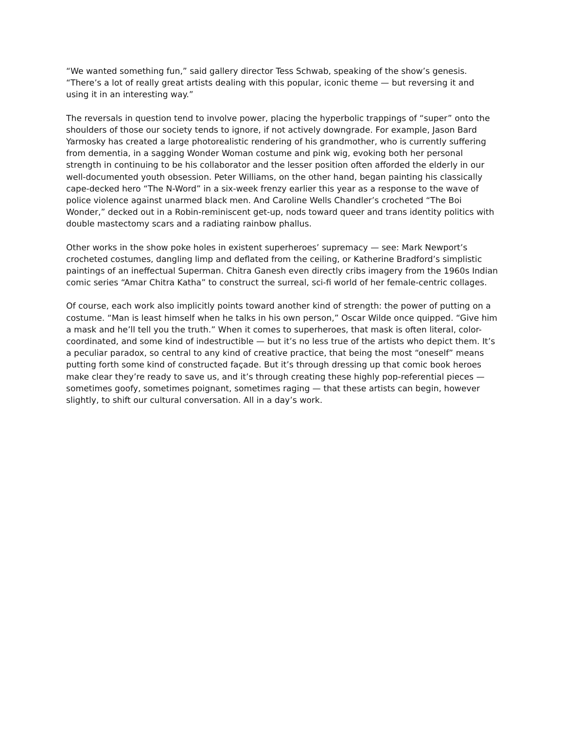“We wanted something fun,” said gallery director Tess Schwab, speaking of the show’s genesis. “There’s a lot of really great artists dealing with this popular, iconic theme — but reversing it and using it in an interesting way.”
The reversals in question tend to involve power, placing the hyperbolic trappings of “super” onto the shoulders of those our society tends to ignore, if not actively downgrade. For example, Jason Bard Yarmosky has created a large photorealistic rendering of his grandmother, who is currently suffering from dementia, in a sagging Wonder Woman costume and pink wig, evoking both her personal strength in continuing to be his collaborator and the lesser position often afforded the elderly in our well-documented youth obsession. Peter Williams, on the other hand, began painting his classically cape-decked hero “The N-Word” in a six-week frenzy earlier this year as a response to the wave of police violence against unarmed black men. And Caroline Wells Chandler’s crocheted “The Boi Wonder,” decked out in a Robin-reminiscent get-up, nods toward queer and trans identity politics with double mastectomy scars and a radiating rainbow phallus.
Other works in the show poke holes in existent superheroes’ supremacy — see: Mark Newport’s crocheted costumes, dangling limp and deflated from the ceiling, or Katherine Bradford’s simplistic paintings of an ineffectual Superman. Chitra Ganesh even directly cribs imagery from the 1960s Indian comic series “Amar Chitra Katha” to construct the surreal, sci-fi world of her female-centric collages.
Of course, each work also implicitly points toward another kind of strength: the power of putting on a costume. “Man is least himself when he talks in his own person,” Oscar Wilde once quipped. “Give him a mask and he’ll tell you the truth.” When it comes to superheroes, that mask is often literal, color-coordinated, and some kind of indestructible — but it’s no less true of the artists who depict them. It’s a peculiar paradox, so central to any kind of creative practice, that being the most “oneself” means putting forth some kind of constructed façade. But it’s through dressing up that comic book heroes make clear they’re ready to save us, and it’s through creating these highly pop-referential pieces — sometimes goofy, sometimes poignant, sometimes raging — that these artists can begin, however slightly, to shift our cultural conversation. All in a day’s work.